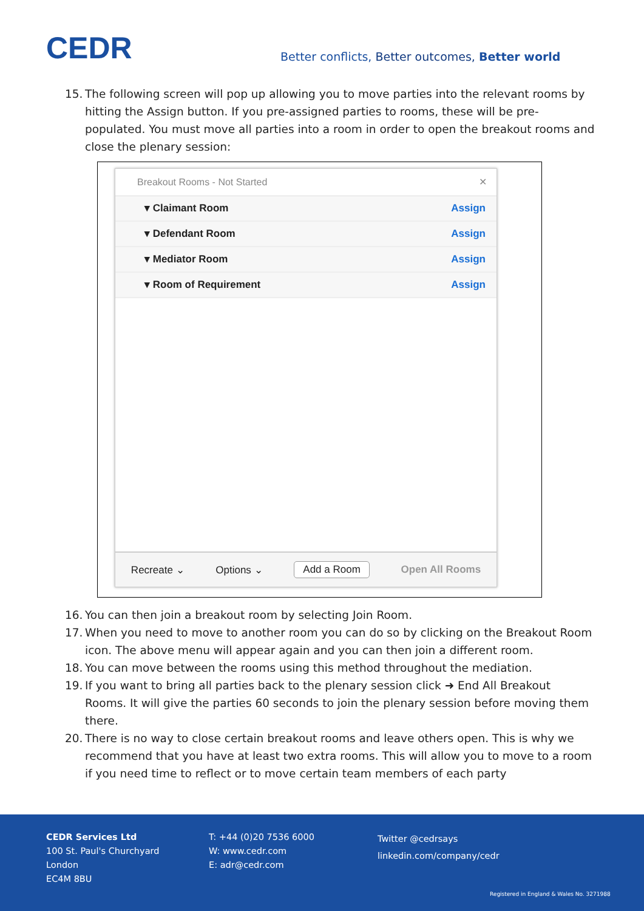CEDR
Better conflicts, Better outcomes, Better world
15. The following screen will pop up allowing you to move parties into the relevant rooms by hitting the Assign button. If you pre-assigned parties to rooms, these will be pre-populated. You must move all parties into a room in order to open the breakout rooms and close the plenary session:
Breakout Rooms - Not Started ✕
▾ Claimant Room Assign
▾ Defendant Room Assign
▾ Mediator Room Assign
▾ Room of Requirement Assign
Recreate ⌄ Options ⌄ Add a Room Open All Rooms
16. You can then join a breakout room by selecting Join Room.
17. When you need to move to another room you can do so by clicking on the Breakout Room icon. The above menu will appear again and you can then join a different room.
18. You can move between the rooms using this method throughout the mediation.
19. If you want to bring all parties back to the plenary session click ➜ End All Breakout Rooms. It will give the parties 60 seconds to join the plenary session before moving them there.
20. There is no way to close certain breakout rooms and leave others open. This is why we recommend that you have at least two extra rooms. This will allow you to move to a room if you need time to reflect or to move certain team members of each party
CEDR Services Ltd
100 St. Paul's Churchyard
London
EC4M 8BU
T: +44 (0)20 7536 6000
W: www.cedr.com
E: adr@cedr.com
Twitter @cedrsays
linkedin.com/company/cedr
Registered in England & Wales No. 3271988